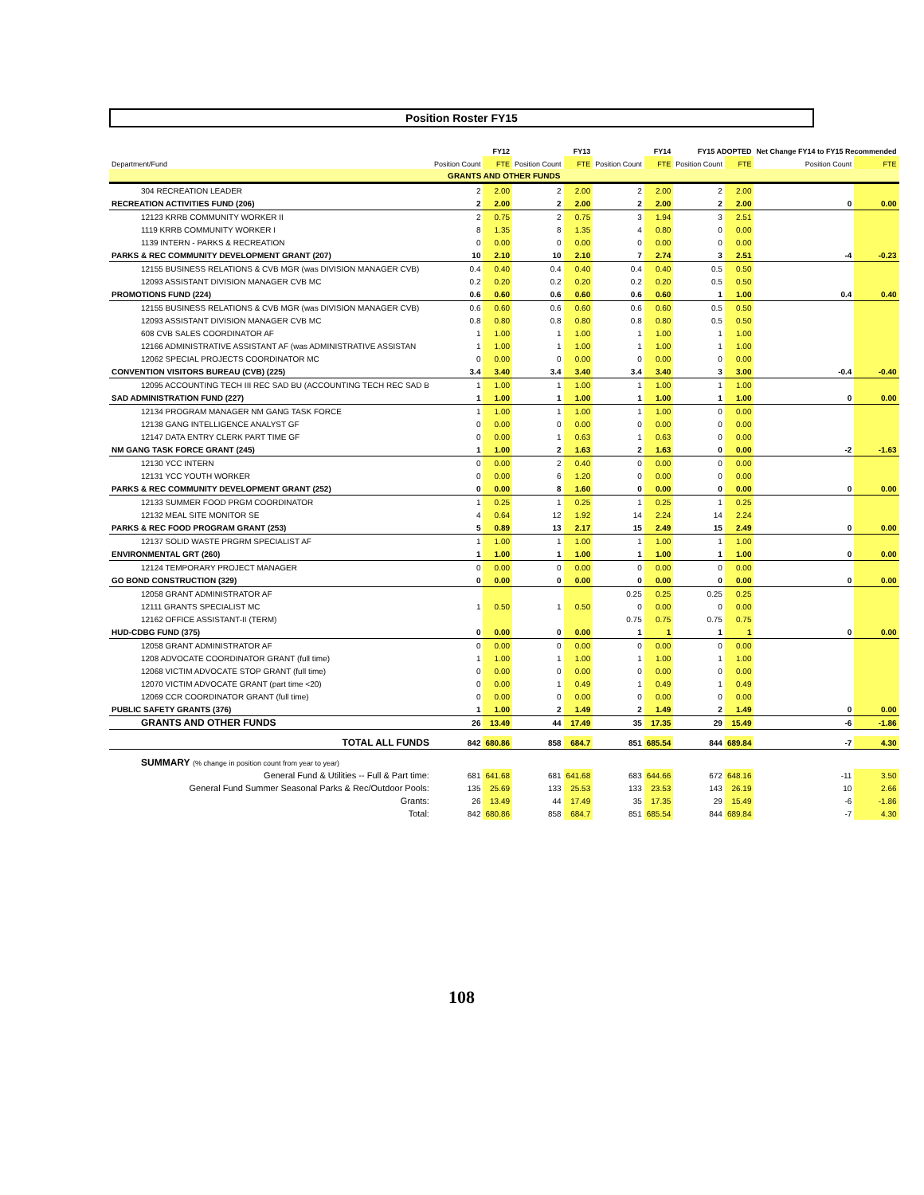Position Roster FY15
| | FY12 | | FY13 | | FY14 | | FY15 ADOPTED | | Net Change FY14 to FY15 Recommended | |
| --- | --- | --- | --- | --- | --- | --- | --- | --- | --- | --- |
| Department/Fund | Position Count | FTE | Position Count | FTE | Position Count | FTE | Position Count | FTE | Position Count | FTE |
| GRANTS AND OTHER FUNDS | | | | | | | | | | |
| 304 RECREATION LEADER | 2 | 2.00 | 2 | 2.00 | 2 | 2.00 | 2 | 2.00 | | |
| RECREATION ACTIVITIES FUND (206) | 2 | 2.00 | 2 | 2.00 | 2 | 2.00 | 2 | 2.00 | 0 | 0.00 |
| 12123 KRRB COMMUNITY WORKER II | 2 | 0.75 | 2 | 0.75 | 3 | 1.94 | 3 | 2.51 | | |
| 1119 KRRB COMMUNITY WORKER I | 8 | 1.35 | 8 | 1.35 | 4 | 0.80 | 0 | 0.00 | | |
| 1139 INTERN - PARKS & RECREATION | 0 | 0.00 | 0 | 0.00 | 0 | 0.00 | 0 | 0.00 | | |
| PARKS & REC COMMUNITY DEVELOPMENT GRANT (207) | 10 | 2.10 | 10 | 2.10 | 7 | 2.74 | 3 | 2.51 | -4 | -0.23 |
| 12155 BUSINESS RELATIONS & CVB MGR (was DIVISION MANAGER CVB) | 0.4 | 0.40 | 0.4 | 0.40 | 0.4 | 0.40 | 0.5 | 0.50 | | |
| 12093 ASSISTANT DIVISION MANAGER CVB MC | 0.2 | 0.20 | 0.2 | 0.20 | 0.2 | 0.20 | 0.5 | 0.50 | | |
| PROMOTIONS FUND (224) | 0.6 | 0.60 | 0.6 | 0.60 | 0.6 | 0.60 | 1 | 1.00 | 0.4 | 0.40 |
| 12155 BUSINESS RELATIONS & CVB MGR (was DIVISION MANAGER CVB) | 0.6 | 0.60 | 0.6 | 0.60 | 0.6 | 0.60 | 0.5 | 0.50 | | |
| 12093 ASSISTANT DIVISION MANAGER CVB MC | 0.8 | 0.80 | 0.8 | 0.80 | 0.8 | 0.80 | 0.5 | 0.50 | | |
| 608 CVB SALES COORDINATOR AF | 1 | 1.00 | 1 | 1.00 | 1 | 1.00 | 1 | 1.00 | | |
| 12166 ADMINISTRATIVE ASSISTANT AF (was ADMINISTRATIVE ASSISTAN | 1 | 1.00 | 1 | 1.00 | 1 | 1.00 | 1 | 1.00 | | |
| 12062 SPECIAL PROJECTS COORDINATOR MC | 0 | 0.00 | 0 | 0.00 | 0 | 0.00 | 0 | 0.00 | | |
| CONVENTION VISITORS BUREAU (CVB) (225) | 3.4 | 3.40 | 3.4 | 3.40 | 3.4 | 3.40 | 3 | 3.00 | -0.4 | -0.40 |
| 12095 ACCOUNTING TECH III REC SAD BU (ACCOUNTING TECH REC SAD B | 1 | 1.00 | 1 | 1.00 | 1 | 1.00 | 1 | 1.00 | | |
| SAD ADMINISTRATION FUND (227) | 1 | 1.00 | 1 | 1.00 | 1 | 1.00 | 1 | 1.00 | 0 | 0.00 |
| 12134 PROGRAM MANAGER NM GANG TASK FORCE | 1 | 1.00 | 1 | 1.00 | 1 | 1.00 | 0 | 0.00 | | |
| 12138 GANG INTELLIGENCE ANALYST GF | 0 | 0.00 | 0 | 0.00 | 0 | 0.00 | 0 | 0.00 | | |
| 12147 DATA ENTRY CLERK PART TIME GF | 0 | 0.00 | 1 | 0.63 | 1 | 0.63 | 0 | 0.00 | | |
| NM GANG TASK FORCE GRANT (245) | 1 | 1.00 | 2 | 1.63 | 2 | 1.63 | 0 | 0.00 | -2 | -1.63 |
| 12130 YCC INTERN | 0 | 0.00 | 2 | 0.40 | 0 | 0.00 | 0 | 0.00 | | |
| 12131 YCC YOUTH WORKER | 0 | 0.00 | 6 | 1.20 | 0 | 0.00 | 0 | 0.00 | | |
| PARKS & REC COMMUNITY DEVELOPMENT GRANT (252) | 0 | 0.00 | 8 | 1.60 | 0 | 0.00 | 0 | 0.00 | 0 | 0.00 |
| 12133 SUMMER FOOD PRGM COORDINATOR | 1 | 0.25 | 1 | 0.25 | 1 | 0.25 | 1 | 0.25 | | |
| 12132 MEAL SITE MONITOR SE | 4 | 0.64 | 12 | 1.92 | 14 | 2.24 | 14 | 2.24 | | |
| PARKS & REC FOOD PROGRAM GRANT (253) | 5 | 0.89 | 13 | 2.17 | 15 | 2.49 | 15 | 2.49 | 0 | 0.00 |
| 12137 SOLID WASTE PRGRM SPECIALIST AF | 1 | 1.00 | 1 | 1.00 | 1 | 1.00 | 1 | 1.00 | | |
| ENVIRONMENTAL GRT (260) | 1 | 1.00 | 1 | 1.00 | 1 | 1.00 | 1 | 1.00 | 0 | 0.00 |
| 12124 TEMPORARY PROJECT MANAGER | 0 | 0.00 | 0 | 0.00 | 0 | 0.00 | 0 | 0.00 | | |
| GO BOND CONSTRUCTION (329) | 0 | 0.00 | 0 | 0.00 | 0 | 0.00 | 0 | 0.00 | 0 | 0.00 |
| 12058 GRANT ADMINISTRATOR AF | | | | | 0.25 | 0.25 | 0.25 | 0.25 | | |
| 12111 GRANTS SPECIALIST MC | 1 | 0.50 | 1 | 0.50 | 0 | 0.00 | 0 | 0.00 | | |
| 12162 OFFICE ASSISTANT-II (TERM) | | | | | 0.75 | 0.75 | 0.75 | 0.75 | | |
| HUD-CDBG FUND (375) | 0 | 0.00 | 0 | 0.00 | 1 | 1 | 1 | 1 | 0 | 0.00 |
| 12058 GRANT ADMINISTRATOR AF | 0 | 0.00 | 0 | 0.00 | 0 | 0.00 | 0 | 0.00 | | |
| 1208 ADVOCATE COORDINATOR GRANT (full time) | 1 | 1.00 | 1 | 1.00 | 1 | 1.00 | 1 | 1.00 | | |
| 12068 VICTIM ADVOCATE STOP GRANT (full time) | 0 | 0.00 | 0 | 0.00 | 0 | 0.00 | 0 | 0.00 | | |
| 12070 VICTIM ADVOCATE GRANT (part time <20) | 0 | 0.00 | 1 | 0.49 | 1 | 0.49 | 1 | 0.49 | | |
| 12069 CCR COORDINATOR GRANT (full time) | 0 | 0.00 | 0 | 0.00 | 0 | 0.00 | 0 | 0.00 | | |
| PUBLIC SAFETY GRANTS (376) | 1 | 1.00 | 2 | 1.49 | 2 | 1.49 | 2 | 1.49 | 0 | 0.00 |
| GRANTS AND OTHER FUNDS | 26 | 13.49 | 44 | 17.49 | 35 | 17.35 | 29 | 15.49 | -6 | -1.86 |
| TOTAL ALL FUNDS | 842 | 680.86 | 858 | 684.7 | 851 | 685.54 | 844 | 689.84 | -7 | 4.30 |
| SUMMARY (% change in position count from year to year) | | | | | | | | | | |
| General Fund & Utilities -- Full & Part time: | 681 | 641.68 | 681 | 641.68 | 683 | 644.66 | 672 | 648.16 | -11 | 3.50 |
| General Fund Summer Seasonal Parks & Rec/Outdoor Pools: | 135 | 25.69 | 133 | 25.53 | 133 | 23.53 | 143 | 26.19 | 10 | 2.66 |
| Grants: | 26 | 13.49 | 44 | 17.49 | 35 | 17.35 | 29 | 15.49 | -6 | -1.86 |
| Total: | 842 | 680.86 | 858 | 684.7 | 851 | 685.54 | 844 | 689.84 | -7 | 4.30 |
108